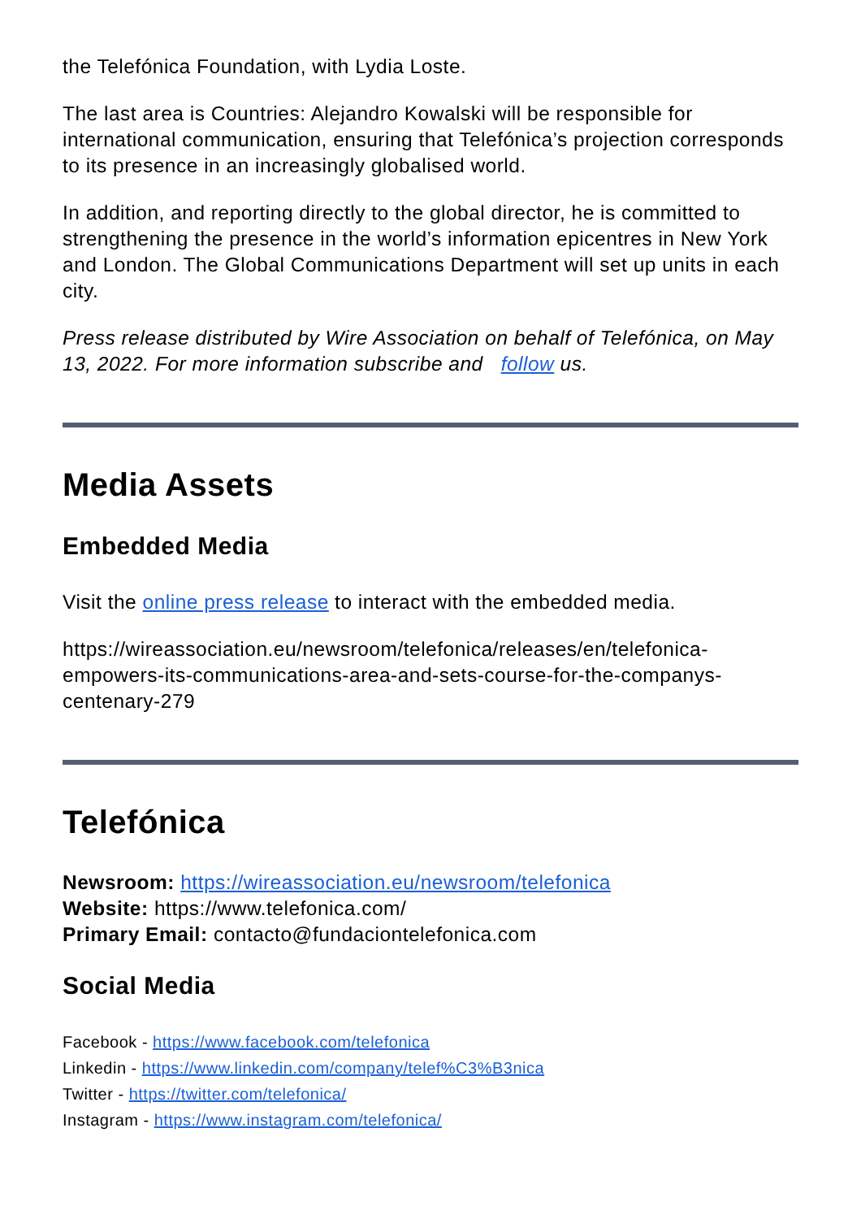the Telefónica Foundation, with Lydia Loste.
The last area is Countries: Alejandro Kowalski will be responsible for international communication, ensuring that Telefónica’s projection corresponds to its presence in an increasingly globalised world.
In addition, and reporting directly to the global director, he is committed to strengthening the presence in the world’s information epicentres in New York and London. The Global Communications Department will set up units in each city.
Press release distributed by Wire Association on behalf of Telefónica, on May 13, 2022. For more information subscribe and follow us.
Media Assets
Embedded Media
Visit the online press release to interact with the embedded media.
https://wireassociation.eu/newsroom/telefonica/releases/en/telefonica-empowers-its-communications-area-and-sets-course-for-the-companys-centenary-279
Telefónica
Newsroom: https://wireassociation.eu/newsroom/telefonica
Website: https://www.telefonica.com/
Primary Email: contacto@fundaciontelefonica.com
Social Media
Facebook - https://www.facebook.com/telefonica
Linkedin - https://www.linkedin.com/company/telef%C3%B3nica
Twitter - https://twitter.com/telefonica/
Instagram - https://www.instagram.com/telefonica/